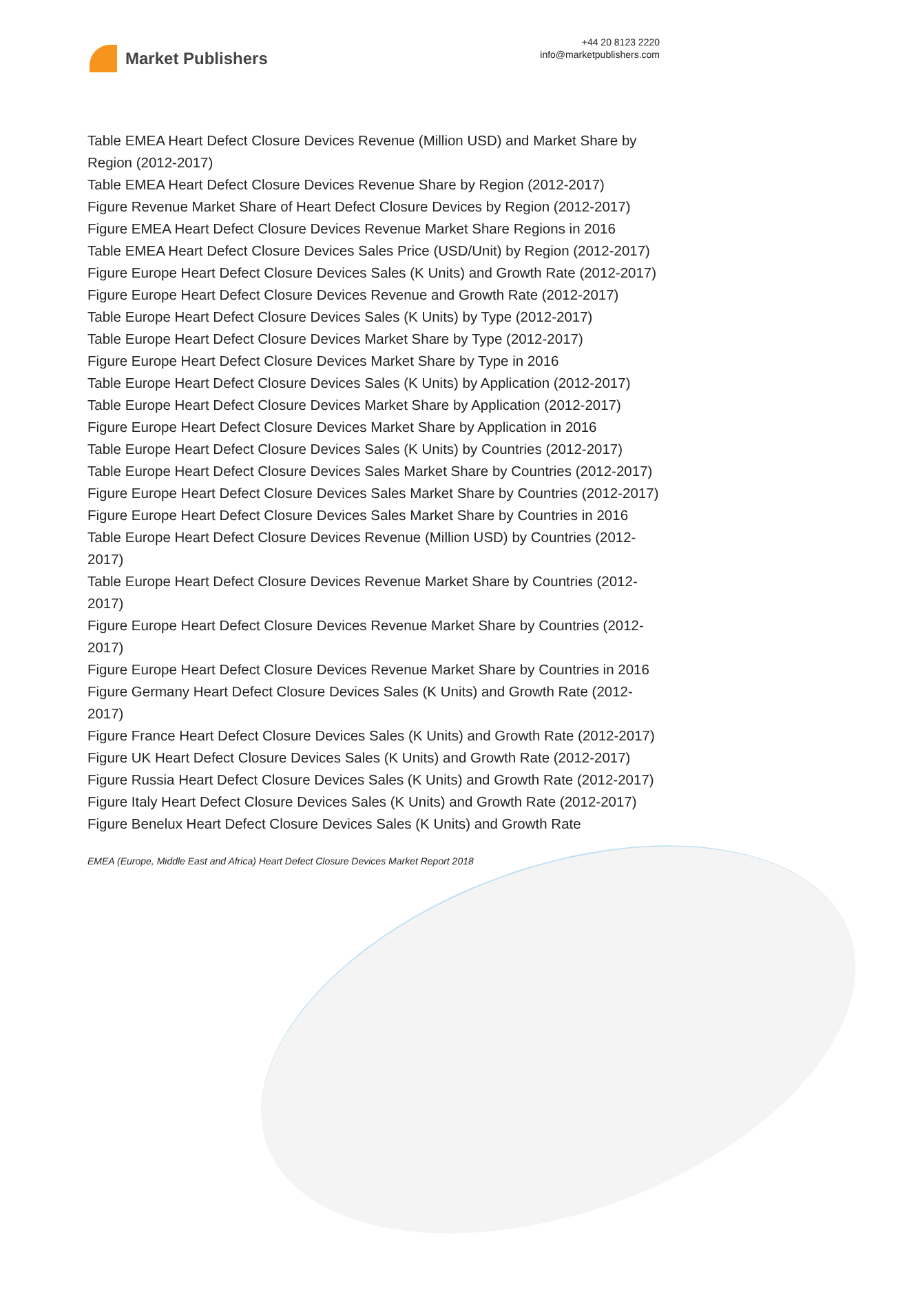Market Publishers
+44 20 8123 2220
info@marketpublishers.com
Table EMEA Heart Defect Closure Devices Revenue (Million USD) and Market Share by Region (2012-2017)
Table EMEA Heart Defect Closure Devices Revenue Share by Region (2012-2017)
Figure Revenue Market Share of Heart Defect Closure Devices by Region (2012-2017)
Figure EMEA Heart Defect Closure Devices Revenue Market Share Regions in 2016
Table EMEA Heart Defect Closure Devices Sales Price (USD/Unit) by Region (2012-2017)
Figure Europe Heart Defect Closure Devices Sales (K Units) and Growth Rate (2012-2017)
Figure Europe Heart Defect Closure Devices Revenue and Growth Rate (2012-2017)
Table Europe Heart Defect Closure Devices Sales (K Units) by Type (2012-2017)
Table Europe Heart Defect Closure Devices Market Share by Type (2012-2017)
Figure Europe Heart Defect Closure Devices Market Share by Type in 2016
Table Europe Heart Defect Closure Devices Sales (K Units) by Application (2012-2017)
Table Europe Heart Defect Closure Devices Market Share by Application (2012-2017)
Figure Europe Heart Defect Closure Devices Market Share by Application in 2016
Table Europe Heart Defect Closure Devices Sales (K Units) by Countries (2012-2017)
Table Europe Heart Defect Closure Devices Sales Market Share by Countries (2012-2017)
Figure Europe Heart Defect Closure Devices Sales Market Share by Countries (2012-2017)
Figure Europe Heart Defect Closure Devices Sales Market Share by Countries in 2016
Table Europe Heart Defect Closure Devices Revenue (Million USD) by Countries (2012-2017)
Table Europe Heart Defect Closure Devices Revenue Market Share by Countries (2012-2017)
Figure Europe Heart Defect Closure Devices Revenue Market Share by Countries (2012-2017)
Figure Europe Heart Defect Closure Devices Revenue Market Share by Countries in 2016
Figure Germany Heart Defect Closure Devices Sales (K Units) and Growth Rate (2012-2017)
Figure France Heart Defect Closure Devices Sales (K Units) and Growth Rate (2012-2017)
Figure UK Heart Defect Closure Devices Sales (K Units) and Growth Rate (2012-2017)
Figure Russia Heart Defect Closure Devices Sales (K Units) and Growth Rate (2012-2017)
Figure Italy Heart Defect Closure Devices Sales (K Units) and Growth Rate (2012-2017)
Figure Benelux Heart Defect Closure Devices Sales (K Units) and Growth Rate
EMEA (Europe, Middle East and Africa) Heart Defect Closure Devices Market Report 2018